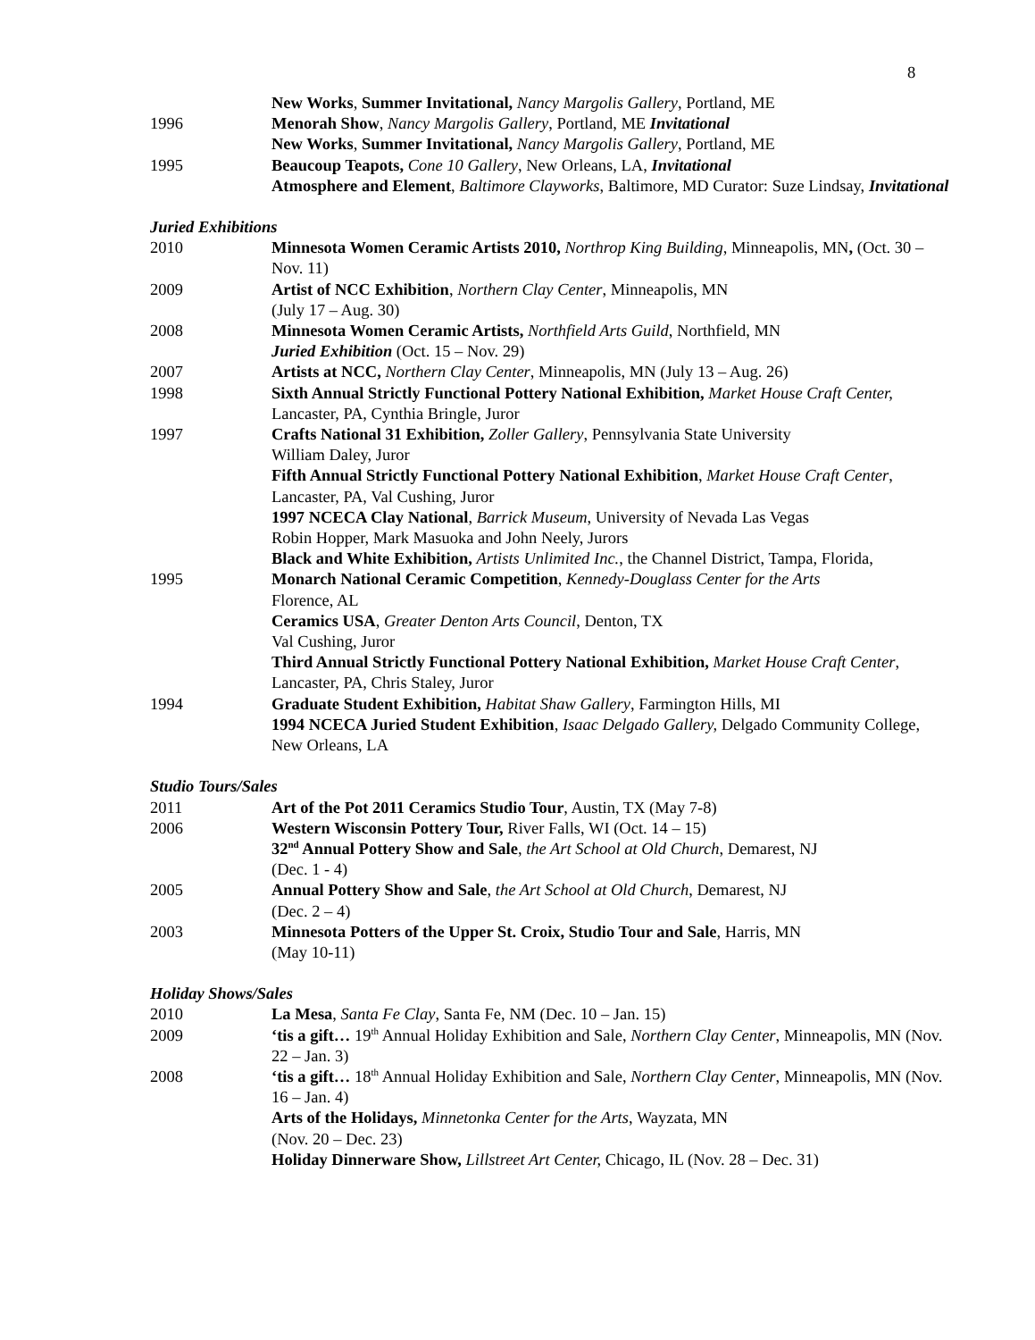8
New Works, Summer Invitational, Nancy Margolis Gallery, Portland, ME
1996 Menorah Show, Nancy Margolis Gallery, Portland, ME Invitational
New Works, Summer Invitational, Nancy Margolis Gallery, Portland, ME
1995 Beaucoup Teapots, Cone 10 Gallery, New Orleans, LA, Invitational
Atmosphere and Element, Baltimore Clayworks, Baltimore, MD Curator: Suze Lindsay, Invitational
Juried Exhibitions
2010 Minnesota Women Ceramic Artists 2010, Northrop King Building, Minneapolis, MN, (Oct. 30 – Nov. 11)
2009 Artist of NCC Exhibition, Northern Clay Center, Minneapolis, MN
(July 17 – Aug. 30)
2008 Minnesota Women Ceramic Artists, Northfield Arts Guild, Northfield, MN
Juried Exhibition (Oct. 15 – Nov. 29)
2007 Artists at NCC, Northern Clay Center, Minneapolis, MN (July 13 – Aug. 26)
1998 Sixth Annual Strictly Functional Pottery National Exhibition, Market House Craft Center, Lancaster, PA, Cynthia Bringle, Juror
1997 Crafts National 31 Exhibition, Zoller Gallery, Pennsylvania State University
William Daley, Juror
Fifth Annual Strictly Functional Pottery National Exhibition, Market House Craft Center, Lancaster, PA, Val Cushing, Juror
1997 NCECA Clay National, Barrick Museum, University of Nevada Las Vegas
Robin Hopper, Mark Masuoka and John Neely, Jurors
Black and White Exhibition, Artists Unlimited Inc., the Channel District, Tampa, Florida,
1995 Monarch National Ceramic Competition, Kennedy-Douglass Center for the Arts
Florence, AL
Ceramics USA, Greater Denton Arts Council, Denton, TX
Val Cushing, Juror
Third Annual Strictly Functional Pottery National Exhibition, Market House Craft Center, Lancaster, PA, Chris Staley, Juror
1994 Graduate Student Exhibition, Habitat Shaw Gallery, Farmington Hills, MI
1994 NCECA Juried Student Exhibition, Isaac Delgado Gallery, Delgado Community College, New Orleans, LA
Studio Tours/Sales
2011 Art of the Pot 2011 Ceramics Studio Tour, Austin, TX (May 7-8)
2006 Western Wisconsin Pottery Tour, River Falls, WI (Oct. 14 – 15)
32<sup>nd</sup> Annual Pottery Show and Sale, the Art School at Old Church, Demarest, NJ
(Dec. 1 - 4)
2005 Annual Pottery Show and Sale, the Art School at Old Church, Demarest, NJ
(Dec. 2 – 4)
2003 Minnesota Potters of the Upper St. Croix, Studio Tour and Sale, Harris, MN
(May 10-11)
Holiday Shows/Sales
2010 La Mesa, Santa Fe Clay, Santa Fe, NM (Dec. 10 – Jan. 15)
2009 ‘tis a gift… 19<sup>th</sup> Annual Holiday Exhibition and Sale, Northern Clay Center, Minneapolis, MN (Nov. 22 – Jan. 3)
2008 ‘tis a gift… 18<sup>th</sup> Annual Holiday Exhibition and Sale, Northern Clay Center, Minneapolis, MN (Nov. 16 – Jan. 4)
Arts of the Holidays, Minnetonka Center for the Arts, Wayzata, MN
(Nov. 20 – Dec. 23)
Holiday Dinnerware Show, Lillstreet Art Center, Chicago, IL (Nov. 28 – Dec. 31)